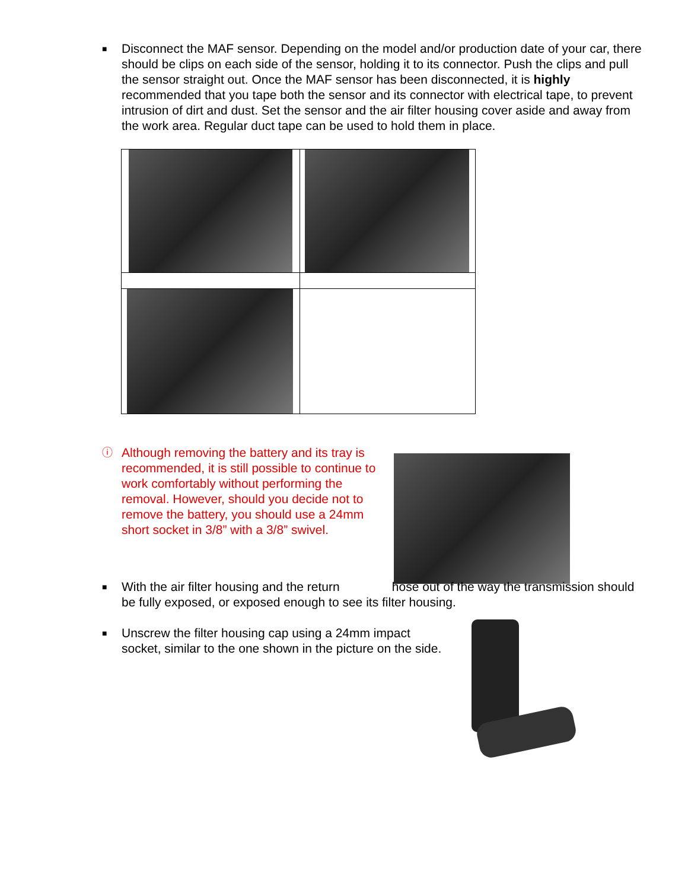■
Disconnect the MAF sensor. Depending on the model and/or production date of your car, there should be clips on each side of the sensor, holding it to its connector. Push the clips and pull the sensor straight out. Once the MAF sensor has been disconnected, it is highly recommended that you tape both the sensor and its connector with electrical tape, to prevent intrusion of dirt and dust. Set the sensor and the air filter housing cover aside and away from the work area. Regular duct tape can be used to hold them in place.
ⓘ
Although removing the battery and its tray is recommended, it is still possible to continue to work comfortably without performing the removal. However, should you decide not to remove the battery, you should use a 24mm short socket in 3/8” with a 3/8” swivel.
■
With the air filter housing and the return hose out of the way the transmission should be fully exposed, or exposed enough to see its filter housing.
■
Unscrew the filter housing cap using a 24mm impact socket, similar to the one shown in the picture on the side.